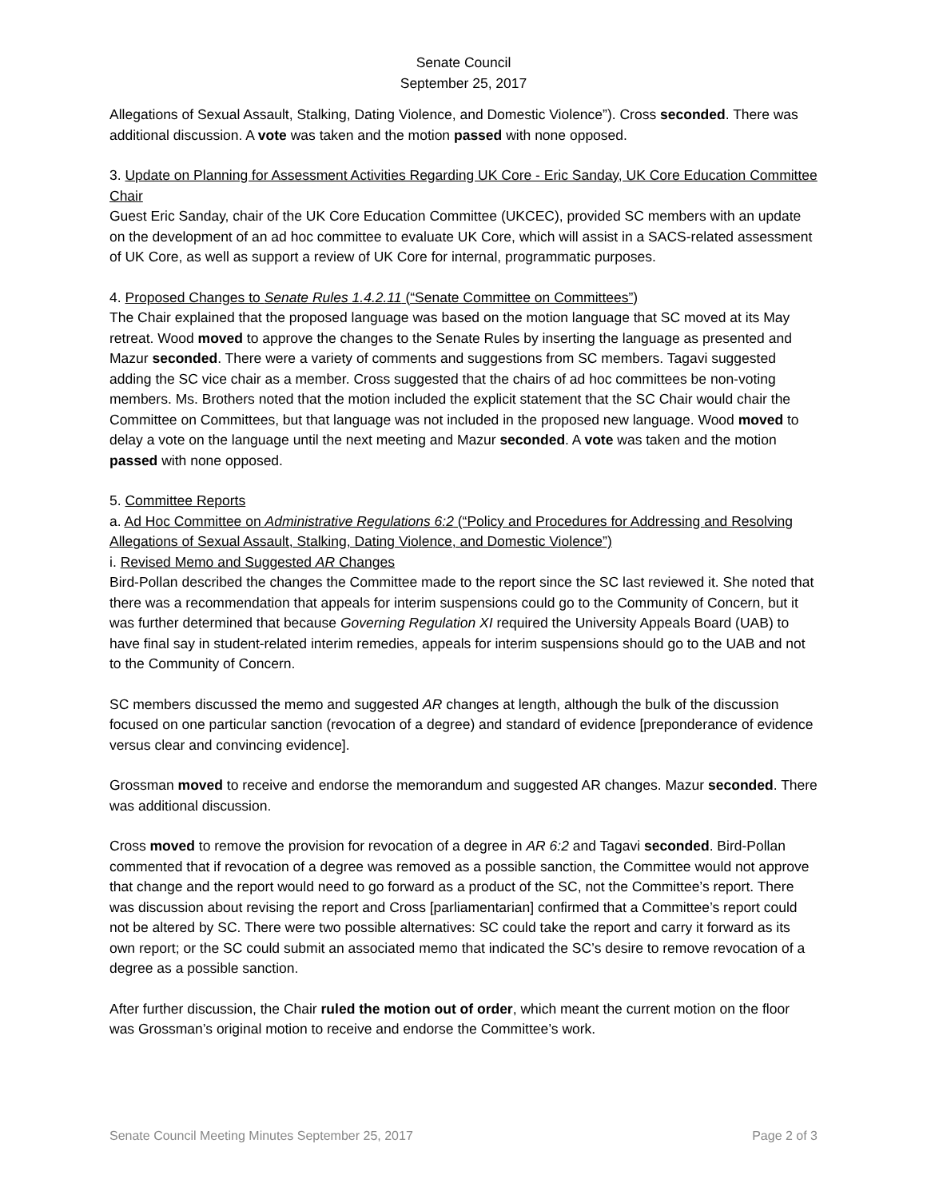Senate Council
September 25, 2017
Allegations of Sexual Assault, Stalking, Dating Violence, and Domestic Violence”). Cross seconded. There was additional discussion. A vote was taken and the motion passed with none opposed.
3. Update on Planning for Assessment Activities Regarding UK Core - Eric Sanday, UK Core Education Committee Chair
Guest Eric Sanday, chair of the UK Core Education Committee (UKCEC), provided SC members with an update on the development of an ad hoc committee to evaluate UK Core, which will assist in a SACS-related assessment of UK Core, as well as support a review of UK Core for internal, programmatic purposes.
4. Proposed Changes to Senate Rules 1.4.2.11 (“Senate Committee on Committees”)
The Chair explained that the proposed language was based on the motion language that SC moved at its May retreat. Wood moved to approve the changes to the Senate Rules by inserting the language as presented and Mazur seconded. There were a variety of comments and suggestions from SC members. Tagavi suggested adding the SC vice chair as a member. Cross suggested that the chairs of ad hoc committees be non-voting members. Ms. Brothers noted that the motion included the explicit statement that the SC Chair would chair the Committee on Committees, but that language was not included in the proposed new language. Wood moved to delay a vote on the language until the next meeting and Mazur seconded. A vote was taken and the motion passed with none opposed.
5. Committee Reports
a. Ad Hoc Committee on Administrative Regulations 6:2 (“Policy and Procedures for Addressing and Resolving Allegations of Sexual Assault, Stalking, Dating Violence, and Domestic Violence”)
i. Revised Memo and Suggested AR Changes
Bird-Pollan described the changes the Committee made to the report since the SC last reviewed it. She noted that there was a recommendation that appeals for interim suspensions could go to the Community of Concern, but it was further determined that because Governing Regulation XI required the University Appeals Board (UAB) to have final say in student-related interim remedies, appeals for interim suspensions should go to the UAB and not to the Community of Concern.
SC members discussed the memo and suggested AR changes at length, although the bulk of the discussion focused on one particular sanction (revocation of a degree) and standard of evidence [preponderance of evidence versus clear and convincing evidence].
Grossman moved to receive and endorse the memorandum and suggested AR changes. Mazur seconded. There was additional discussion.
Cross moved to remove the provision for revocation of a degree in AR 6:2 and Tagavi seconded. Bird-Pollan commented that if revocation of a degree was removed as a possible sanction, the Committee would not approve that change and the report would need to go forward as a product of the SC, not the Committee’s report. There was discussion about revising the report and Cross [parliamentarian] confirmed that a Committee’s report could not be altered by SC. There were two possible alternatives: SC could take the report and carry it forward as its own report; or the SC could submit an associated memo that indicated the SC’s desire to remove revocation of a degree as a possible sanction.
After further discussion, the Chair ruled the motion out of order, which meant the current motion on the floor was Grossman’s original motion to receive and endorse the Committee’s work.
Senate Council Meeting Minutes September 25, 2017 Page 2 of 3